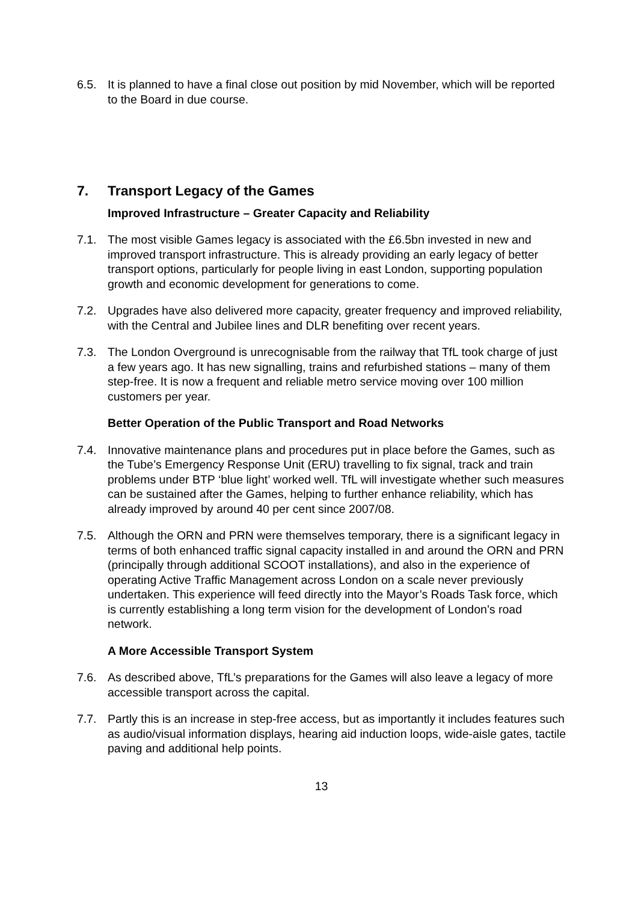6.5. It is planned to have a final close out position by mid November, which will be reported to the Board in due course.
7. Transport Legacy of the Games
Improved Infrastructure – Greater Capacity and Reliability
7.1. The most visible Games legacy is associated with the £6.5bn invested in new and improved transport infrastructure. This is already providing an early legacy of better transport options, particularly for people living in east London, supporting population growth and economic development for generations to come.
7.2. Upgrades have also delivered more capacity, greater frequency and improved reliability, with the Central and Jubilee lines and DLR benefiting over recent years.
7.3. The London Overground is unrecognisable from the railway that TfL took charge of just a few years ago. It has new signalling, trains and refurbished stations – many of them step-free. It is now a frequent and reliable metro service moving over 100 million customers per year.
Better Operation of the Public Transport and Road Networks
7.4. Innovative maintenance plans and procedures put in place before the Games, such as the Tube’s Emergency Response Unit (ERU) travelling to fix signal, track and train problems under BTP ‘blue light’ worked well. TfL will investigate whether such measures can be sustained after the Games, helping to further enhance reliability, which has already improved by around 40 per cent since 2007/08.
7.5. Although the ORN and PRN were themselves temporary, there is a significant legacy in terms of both enhanced traffic signal capacity installed in and around the ORN and PRN (principally through additional SCOOT installations), and also in the experience of operating Active Traffic Management across London on a scale never previously undertaken. This experience will feed directly into the Mayor’s Roads Task force, which is currently establishing a long term vision for the development of London’s road network.
A More Accessible Transport System
7.6. As described above, TfL’s preparations for the Games will also leave a legacy of more accessible transport across the capital.
7.7. Partly this is an increase in step-free access, but as importantly it includes features such as audio/visual information displays, hearing aid induction loops, wide-aisle gates, tactile paving and additional help points.
13